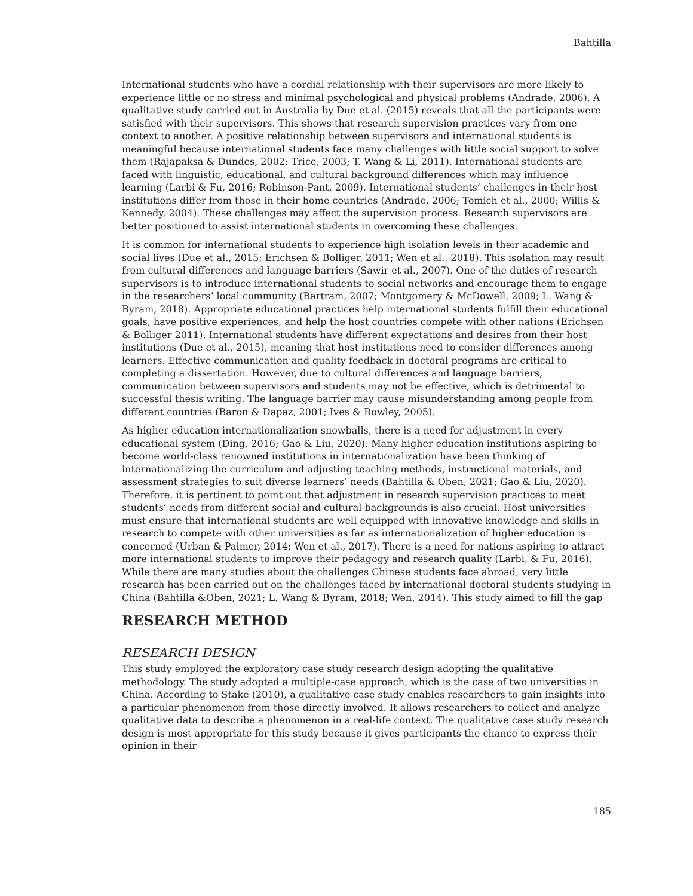Bahtilla
International students who have a cordial relationship with their supervisors are more likely to experience little or no stress and minimal psychological and physical problems (Andrade, 2006). A qualitative study carried out in Australia by Due et al. (2015) reveals that all the participants were satisfied with their supervisors. This shows that research supervision practices vary from one context to another. A positive relationship between supervisors and international students is meaningful because international students face many challenges with little social support to solve them (Rajapaksa & Dundes, 2002: Trice, 2003; T. Wang & Li, 2011). International students are faced with linguistic, educational, and cultural background differences which may influence learning (Larbi & Fu, 2016; Robinson-Pant, 2009). International students’ challenges in their host institutions differ from those in their home countries (Andrade, 2006; Tomich et al., 2000; Willis & Kennedy, 2004). These challenges may affect the supervision process. Research supervisors are better positioned to assist international students in overcoming these challenges.
It is common for international students to experience high isolation levels in their academic and social lives (Due et al., 2015; Erichsen & Bolliger, 2011; Wen et al., 2018). This isolation may result from cultural differences and language barriers (Sawir et al., 2007). One of the duties of research supervisors is to introduce international students to social networks and encourage them to engage in the researchers’ local community (Bartram, 2007; Montgomery & McDowell, 2009; L. Wang & Byram, 2018). Appropriate educational practices help international students fulfill their educational goals, have positive experiences, and help the host countries compete with other nations (Erichsen & Bolliger 2011). International students have different expectations and desires from their host institutions (Due et al., 2015), meaning that host institutions need to consider differences among learners. Effective communication and quality feedback in doctoral programs are critical to completing a dissertation. However, due to cultural differences and language barriers, communication between supervisors and students may not be effective, which is detrimental to successful thesis writing. The language barrier may cause misunderstanding among people from different countries (Baron & Dapaz, 2001; Ives & Rowley, 2005).
As higher education internationalization snowballs, there is a need for adjustment in every educational system (Ding, 2016; Gao & Liu, 2020). Many higher education institutions aspiring to become world-class renowned institutions in internationalization have been thinking of internationalizing the curriculum and adjusting teaching methods, instructional materials, and assessment strategies to suit diverse learners’ needs (Bahtilla & Oben, 2021; Gao & Liu, 2020). Therefore, it is pertinent to point out that adjustment in research supervision practices to meet students’ needs from different social and cultural backgrounds is also crucial. Host universities must ensure that international students are well equipped with innovative knowledge and skills in research to compete with other universities as far as internationalization of higher education is concerned (Urban & Palmer, 2014; Wen et al., 2017). There is a need for nations aspiring to attract more international students to improve their pedagogy and research quality (Larbi, & Fu, 2016). While there are many studies about the challenges Chinese students face abroad, very little research has been carried out on the challenges faced by international doctoral students studying in China (Bahtilla &Oben, 2021; L. Wang & Byram, 2018; Wen, 2014). This study aimed to fill the gap
RESEARCH METHOD
RESEARCH DESIGN
This study employed the exploratory case study research design adopting the qualitative methodology. The study adopted a multiple-case approach, which is the case of two universities in China. According to Stake (2010), a qualitative case study enables researchers to gain insights into a particular phenomenon from those directly involved. It allows researchers to collect and analyze qualitative data to describe a phenomenon in a real-life context. The qualitative case study research design is most appropriate for this study because it gives participants the chance to express their opinion in their
185